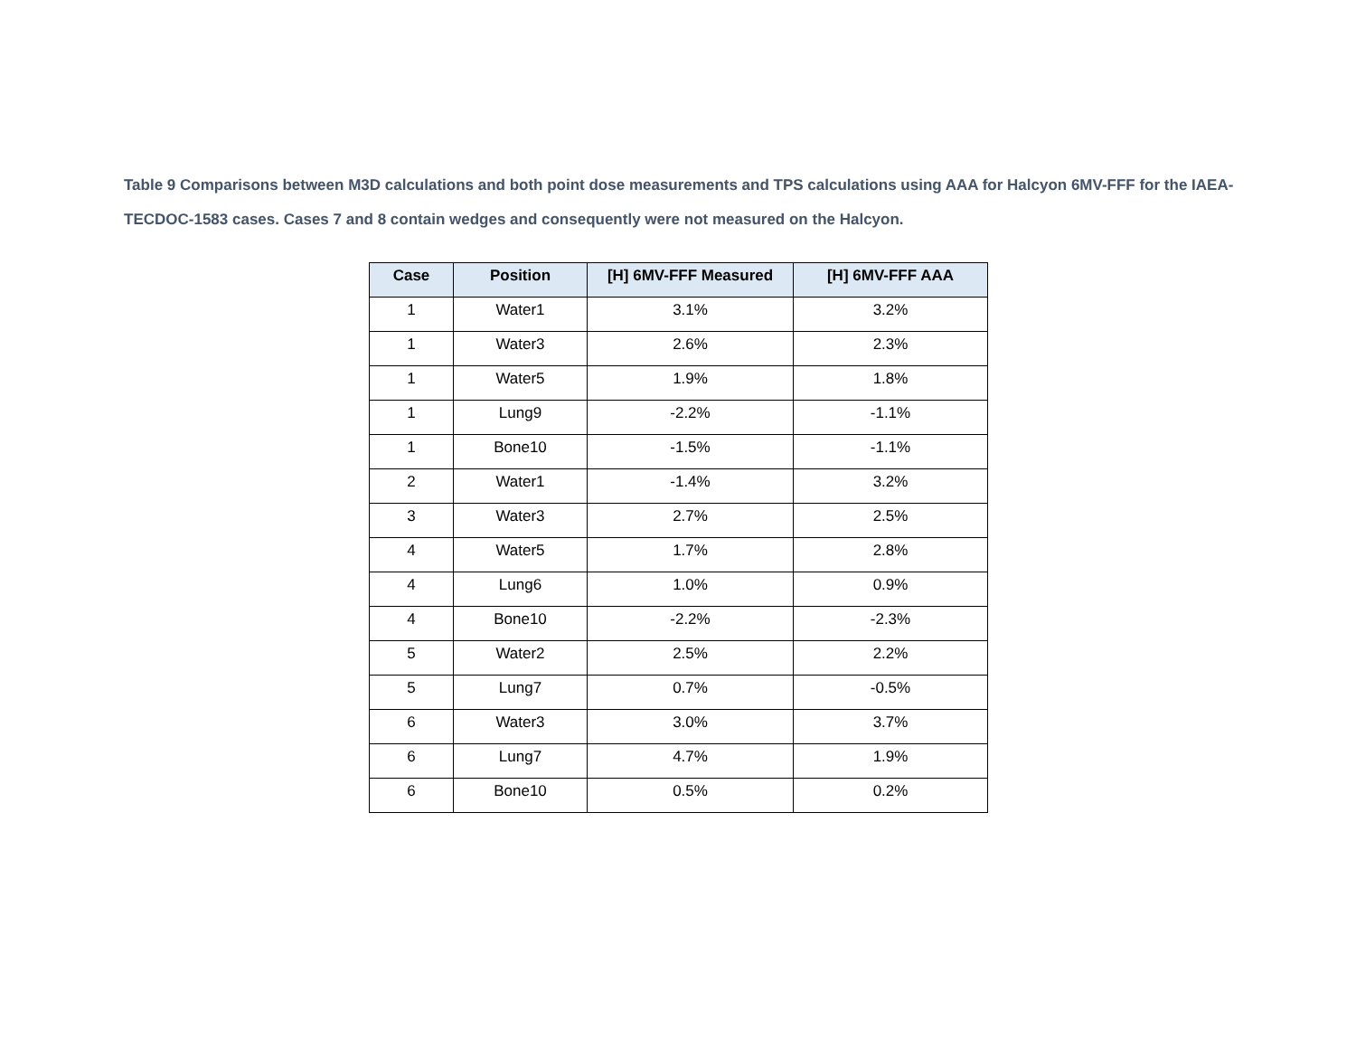Table 9 Comparisons between M3D calculations and both point dose measurements and TPS calculations using AAA for Halcyon 6MV-FFF for the IAEA-TECDOC-1583 cases. Cases 7 and 8 contain wedges and consequently were not measured on the Halcyon.
| Case | Position | [H] 6MV-FFF Measured | [H] 6MV-FFF AAA |
| --- | --- | --- | --- |
| 1 | Water1 | 3.1% | 3.2% |
| 1 | Water3 | 2.6% | 2.3% |
| 1 | Water5 | 1.9% | 1.8% |
| 1 | Lung9 | -2.2% | -1.1% |
| 1 | Bone10 | -1.5% | -1.1% |
| 2 | Water1 | -1.4% | 3.2% |
| 3 | Water3 | 2.7% | 2.5% |
| 4 | Water5 | 1.7% | 2.8% |
| 4 | Lung6 | 1.0% | 0.9% |
| 4 | Bone10 | -2.2% | -2.3% |
| 5 | Water2 | 2.5% | 2.2% |
| 5 | Lung7 | 0.7% | -0.5% |
| 6 | Water3 | 3.0% | 3.7% |
| 6 | Lung7 | 4.7% | 1.9% |
| 6 | Bone10 | 0.5% | 0.2% |